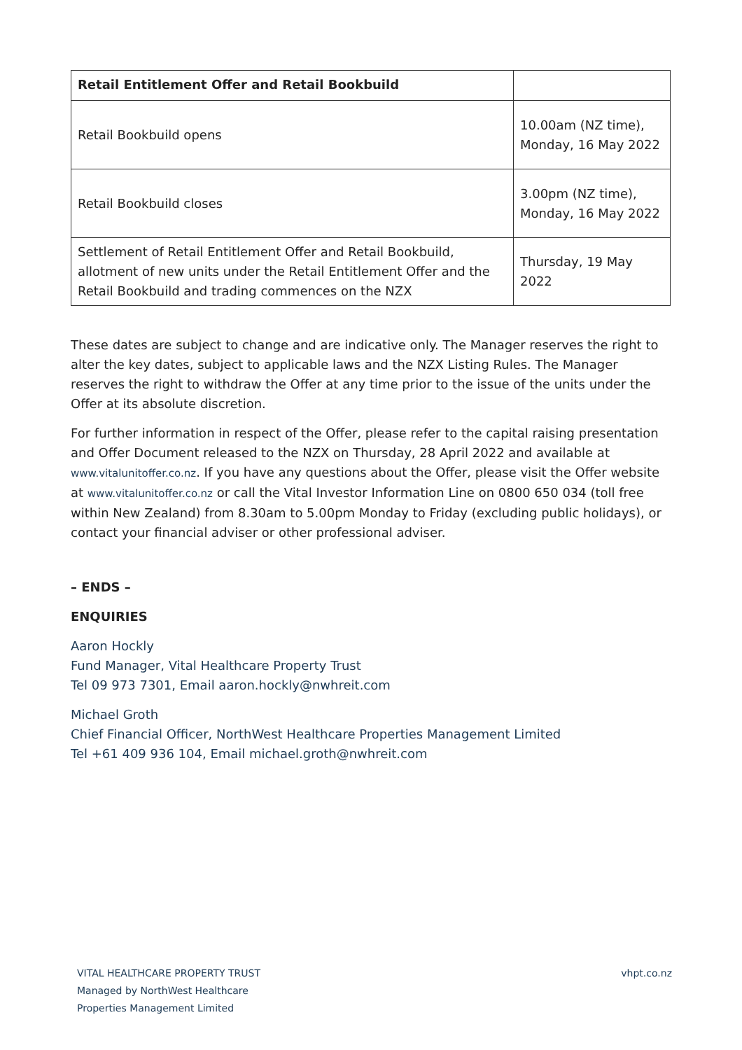| Retail Entitlement Offer and Retail Bookbuild | |
| Retail Bookbuild opens | 10.00am (NZ time), Monday, 16 May 2022 |
| Retail Bookbuild closes | 3.00pm (NZ time), Monday, 16 May 2022 |
| Settlement of Retail Entitlement Offer and Retail Bookbuild, allotment of new units under the Retail Entitlement Offer and the Retail Bookbuild and trading commences on the NZX | Thursday, 19 May 2022 |
These dates are subject to change and are indicative only. The Manager reserves the right to alter the key dates, subject to applicable laws and the NZX Listing Rules. The Manager reserves the right to withdraw the Offer at any time prior to the issue of the units under the Offer at its absolute discretion.
For further information in respect of the Offer, please refer to the capital raising presentation and Offer Document released to the NZX on Thursday, 28 April 2022 and available at www.vitalunitoffer.co.nz. If you have any questions about the Offer, please visit the Offer website at www.vitalunitoffer.co.nz or call the Vital Investor Information Line on 0800 650 034 (toll free within New Zealand) from 8.30am to 5.00pm Monday to Friday (excluding public holidays), or contact your financial adviser or other professional adviser.
– ENDS –
ENQUIRIES
Aaron Hockly
Fund Manager, Vital Healthcare Property Trust
Tel 09 973 7301, Email aaron.hockly@nwhreit.com
Michael Groth
Chief Financial Officer, NorthWest Healthcare Properties Management Limited
Tel +61 409 936 104, Email michael.groth@nwhreit.com
VITAL HEALTHCARE PROPERTY TRUST
Managed by NorthWest Healthcare
Properties Management Limited
vhpt.co.nz